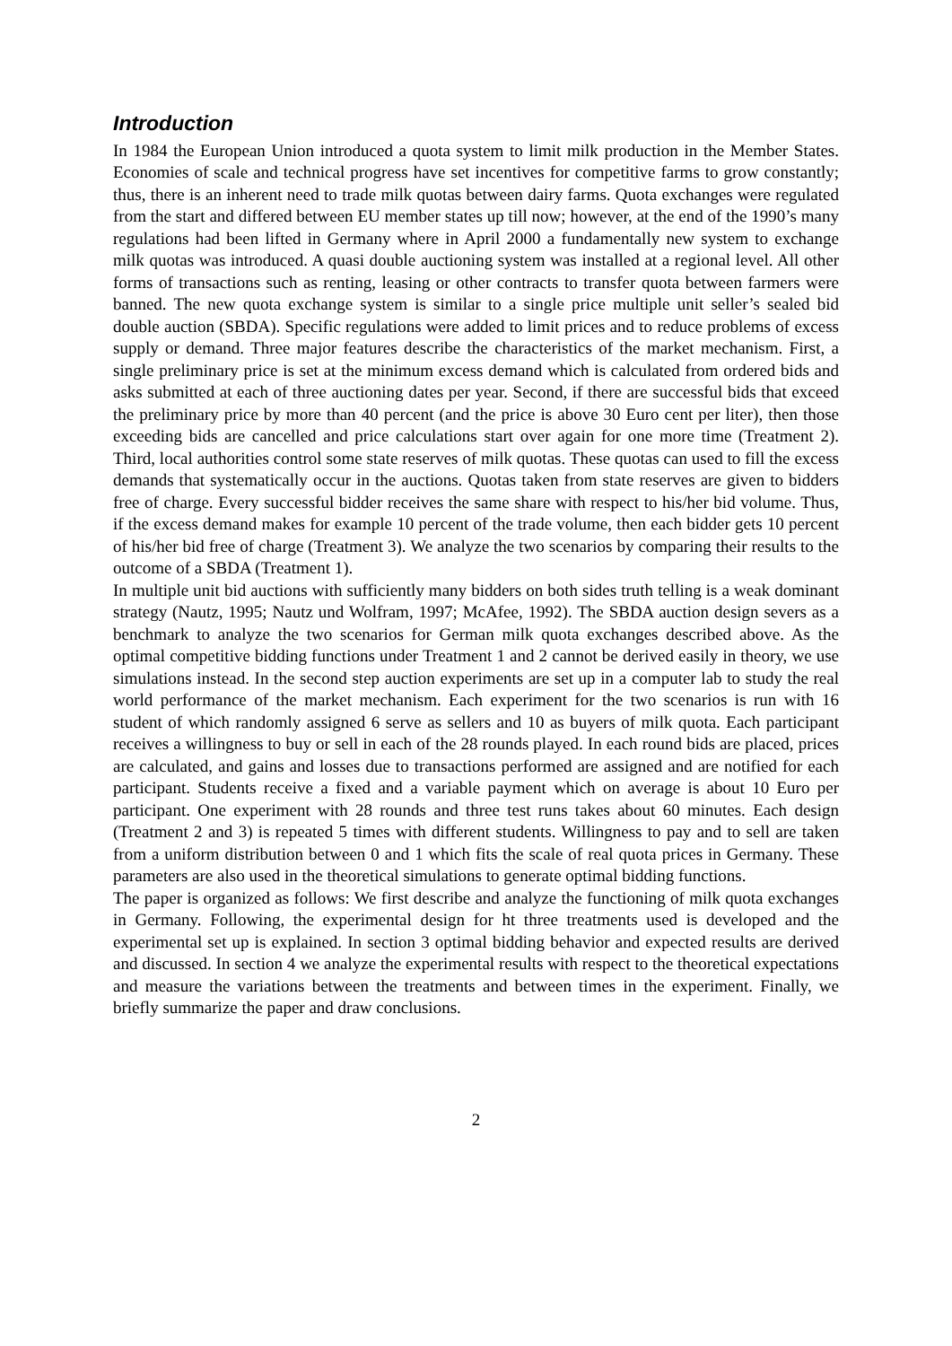Introduction
In 1984 the European Union introduced a quota system to limit milk production in the Member States. Economies of scale and technical progress have set incentives for competitive farms to grow constantly; thus, there is an inherent need to trade milk quotas between dairy farms. Quota exchanges were regulated from the start and differed between EU member states up till now; however, at the end of the 1990’s many regulations had been lifted in Germany where in April 2000 a fundamentally new system to exchange milk quotas was introduced. A quasi double auctioning system was installed at a regional level. All other forms of transactions such as renting, leasing or other contracts to transfer quota between farmers were banned. The new quota exchange system is similar to a single price multiple unit seller’s sealed bid double auction (SBDA). Specific regulations were added to limit prices and to reduce problems of excess supply or demand. Three major features describe the characteristics of the market mechanism. First, a single preliminary price is set at the minimum excess demand which is calculated from ordered bids and asks submitted at each of three auctioning dates per year. Second, if there are successful bids that exceed the preliminary price by more than 40 percent (and the price is above 30 Euro cent per liter), then those exceeding bids are cancelled and price calculations start over again for one more time (Treatment 2). Third, local authorities control some state reserves of milk quotas. These quotas can used to fill the excess demands that systematically occur in the auctions. Quotas taken from state reserves are given to bidders free of charge. Every successful bidder receives the same share with respect to his/her bid volume. Thus, if the excess demand makes for example 10 percent of the trade volume, then each bidder gets 10 percent of his/her bid free of charge (Treatment 3). We analyze the two scenarios by comparing their results to the outcome of a SBDA (Treatment 1).
In multiple unit bid auctions with sufficiently many bidders on both sides truth telling is a weak dominant strategy (Nautz, 1995; Nautz und Wolfram, 1997; McAfee, 1992). The SBDA auction design severs as a benchmark to analyze the two scenarios for German milk quota exchanges described above. As the optimal competitive bidding functions under Treatment 1 and 2 cannot be derived easily in theory, we use simulations instead. In the second step auction experiments are set up in a computer lab to study the real world performance of the market mechanism. Each experiment for the two scenarios is run with 16 student of which randomly assigned 6 serve as sellers and 10 as buyers of milk quota. Each participant receives a willingness to buy or sell in each of the 28 rounds played. In each round bids are placed, prices are calculated, and gains and losses due to transactions performed are assigned and are notified for each participant. Students receive a fixed and a variable payment which on average is about 10 Euro per participant. One experiment with 28 rounds and three test runs takes about 60 minutes. Each design (Treatment 2 and 3) is repeated 5 times with different students. Willingness to pay and to sell are taken from a uniform distribution between 0 and 1 which fits the scale of real quota prices in Germany. These parameters are also used in the theoretical simulations to generate optimal bidding functions.
The paper is organized as follows: We first describe and analyze the functioning of milk quota exchanges in Germany. Following, the experimental design for ht three treatments used is developed and the experimental set up is explained. In section 3 optimal bidding behavior and expected results are derived and discussed. In section 4 we analyze the experimental results with respect to the theoretical expectations and measure the variations between the treatments and between times in the experiment. Finally, we briefly summarize the paper and draw conclusions.
2